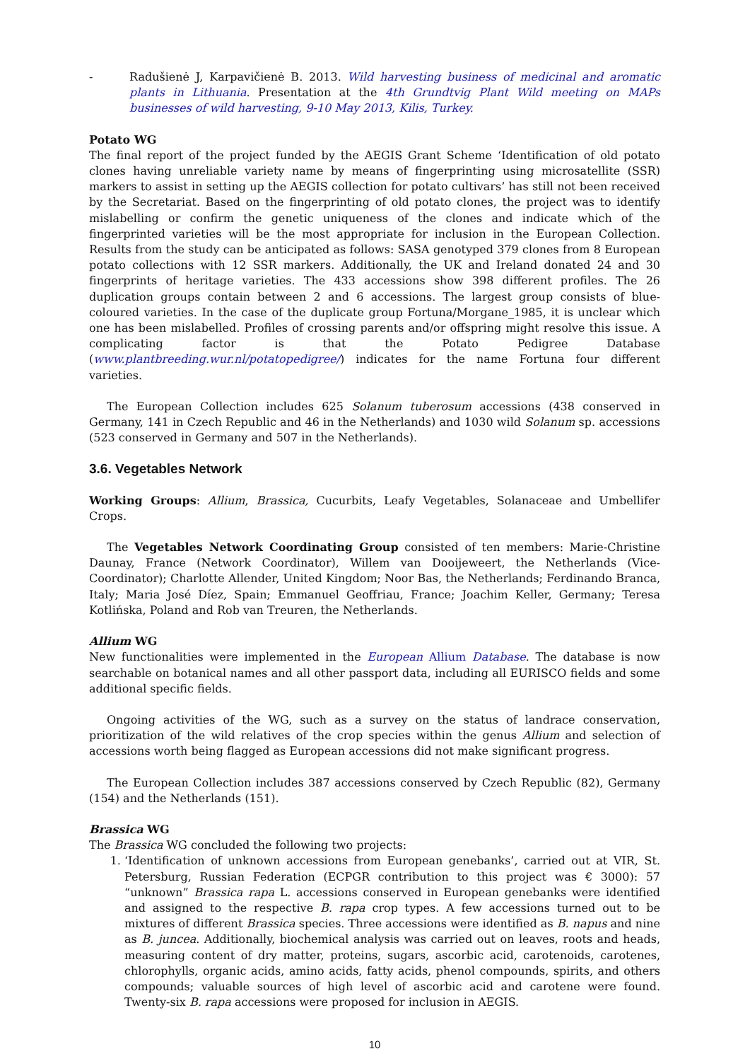- Radušienė J, Karpavičienė B. 2013. Wild harvesting business of medicinal and aromatic plants in Lithuania. Presentation at the 4th Grundtvig Plant Wild meeting on MAPs businesses of wild harvesting, 9-10 May 2013, Kilis, Turkey.
Potato WG
The final report of the project funded by the AEGIS Grant Scheme ‘Identification of old potato clones having unreliable variety name by means of fingerprinting using microsatellite (SSR) markers to assist in setting up the AEGIS collection for potato cultivars’ has still not been received by the Secretariat. Based on the fingerprinting of old potato clones, the project was to identify mislabelling or confirm the genetic uniqueness of the clones and indicate which of the fingerprinted varieties will be the most appropriate for inclusion in the European Collection. Results from the study can be anticipated as follows: SASA genotyped 379 clones from 8 European potato collections with 12 SSR markers. Additionally, the UK and Ireland donated 24 and 30 fingerprints of heritage varieties. The 433 accessions show 398 different profiles. The 26 duplication groups contain between 2 and 6 accessions. The largest group consists of blue-coloured varieties. In the case of the duplicate group Fortuna/Morgane_1985, it is unclear which one has been mislabelled. Profiles of crossing parents and/or offspring might resolve this issue. A complicating factor is that the Potato Pedigree Database (www.plantbreeding.wur.nl/potatopedigree/) indicates for the name Fortuna four different varieties.
The European Collection includes 625 Solanum tuberosum accessions (438 conserved in Germany, 141 in Czech Republic and 46 in the Netherlands) and 1030 wild Solanum sp. accessions (523 conserved in Germany and 507 in the Netherlands).
3.6. Vegetables Network
Working Groups: Allium, Brassica, Cucurbits, Leafy Vegetables, Solanaceae and Umbellifer Crops.
The Vegetables Network Coordinating Group consisted of ten members: Marie-Christine Daunay, France (Network Coordinator), Willem van Dooijeweert, the Netherlands (Vice-Coordinator); Charlotte Allender, United Kingdom; Noor Bas, the Netherlands; Ferdinando Branca, Italy; Maria José Díez, Spain; Emmanuel Geoffriau, France; Joachim Keller, Germany; Teresa Kotlińska, Poland and Rob van Treuren, the Netherlands.
Allium WG
New functionalities were implemented in the European Allium Database. The database is now searchable on botanical names and all other passport data, including all EURISCO fields and some additional specific fields.
Ongoing activities of the WG, such as a survey on the status of landrace conservation, prioritization of the wild relatives of the crop species within the genus Allium and selection of accessions worth being flagged as European accessions did not make significant progress.
The European Collection includes 387 accessions conserved by Czech Republic (82), Germany (154) and the Netherlands (151).
Brassica WG
The Brassica WG concluded the following two projects:
1. ‘Identification of unknown accessions from European genebanks’, carried out at VIR, St. Petersburg, Russian Federation (ECPGR contribution to this project was € 3000): 57 “unknown” Brassica rapa L. accessions conserved in European genebanks were identified and assigned to the respective B. rapa crop types. A few accessions turned out to be mixtures of different Brassica species. Three accessions were identified as B. napus and nine as B. juncea. Additionally, biochemical analysis was carried out on leaves, roots and heads, measuring content of dry matter, proteins, sugars, ascorbic acid, carotenoids, carotenes, chlorophylls, organic acids, amino acids, fatty acids, phenol compounds, spirits, and others compounds; valuable sources of high level of ascorbic acid and carotene were found. Twenty-six B. rapa accessions were proposed for inclusion in AEGIS.
10